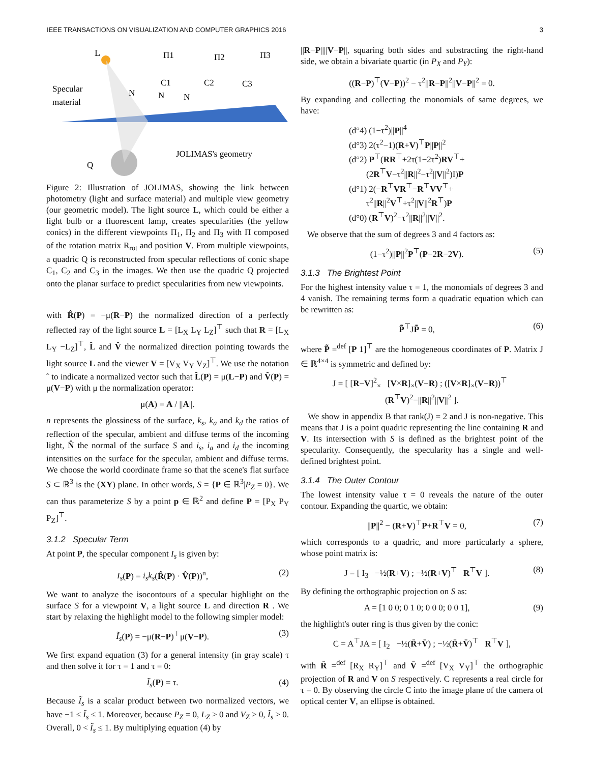IEEE TRANSACTIONS ON VISUALIZATION AND COMPUTER GRAPHICS 2016 3
L
Π1
Π2
Π3
C1
C2
C3
Specular
material
N
N
N
JOLIMAS's geometry
Q
Figure 2: Illustration of JOLIMAS, showing the link between photometry (light and surface material) and multiple view geometry (our geometric model). The light source L, which could be either a light bulb or a fluorescent lamp, creates specularities (the yellow conics) in the different viewpoints Π<sub>1</sub>, Π<sub>2</sub> and Π<sub>3</sub> with Π composed of the rotation matrix R<sub>rot</sub> and position V. From multiple viewpoints, a quadric Q is reconstructed from specular reflections of conic shape C<sub>1</sub>, C<sub>2</sub> and C<sub>3</sub> in the images. We then use the quadric Q projected onto the planar surface to predict specularities from new viewpoints.
with R̂(P) = −μ(R−P) the normalized direction of a perfectly reflected ray of the light source L = [L<sub>X</sub> L<sub>Y</sub> L<sub>Z</sub>]<sup>⊤</sup> such that R = [L<sub>X</sub> L<sub>Y</sub> −L<sub>Z</sub>]<sup>⊤</sup>, L̂ and V̂ the normalized direction pointing towards the light source L and the viewer V = [V<sub>X</sub> V<sub>Y</sub> V<sub>Z</sub>]<sup>⊤</sup>. We use the notation ˆ to indicate a normalized vector such that L̂(P) = μ(L−P) and V̂(P) = μ(V−P) with μ the normalization operator:
μ(A) = A / ||A||.
n represents the glossiness of the surface, k<sub>s</sub>, k<sub>a</sub> and k<sub>d</sub> the ratios of reflection of the specular, ambient and diffuse terms of the incoming light, N̂ the normal of the surface S and i<sub>s</sub>, i<sub>a</sub> and i<sub>d</sub> the incoming intensities on the surface for the specular, ambient and diffuse terms. We choose the world coordinate frame so that the scene's flat surface S ⊂ ℝ<sup>3</sup> is the (XY) plane. In other words, S = {P ∈ ℝ<sup>3</sup>|P<sub>Z</sub> = 0}. We can thus parameterize S by a point p ∈ ℝ<sup>2</sup> and define P = [P<sub>X</sub> P<sub>Y</sub> P<sub>Z</sub>]<sup>⊤</sup>.
3.1.2 Specular Term
At point P, the specular component I<sub>s</sub> is given by:
I<sub>s</sub>(P) = i<sub>s</sub>k<sub>s</sub>(R̂(P) · V̂(P))<sup>n</sup>, (2)
We want to analyze the isocontours of a specular highlight on the surface S for a viewpoint V, a light source L and direction R . We start by relaxing the highlight model to the following simpler model:
Ĩ<sub>s</sub>(P) = −μ(R−P)<sup>⊤</sup>μ(V−P). (3)
We first expand equation (3) for a general intensity (in gray scale) τ and then solve it for τ = 1 and τ = 0:
Ĩ<sub>s</sub>(P) = τ. (4)
Because Ĩ<sub>s</sub> is a scalar product between two normalized vectors, we have −1 ≤ Ĩ<sub>s</sub> ≤ 1. Moreover, because P<sub>Z</sub> = 0, L<sub>Z</sub> > 0 and V<sub>Z</sub> > 0, Ĩ<sub>s</sub> > 0. Overall, 0 < Ĩ<sub>s</sub> ≤ 1. By multiplying equation (4) by
||R−P||||V−P||, squaring both sides and substracting the right-hand side, we obtain a bivariate quartic (in P<sub>X</sub> and P<sub>Y</sub>):
((R−P)<sup>⊤</sup>(V−P))<sup>2</sup> − τ<sup>2</sup>||R−P||<sup>2</sup>||V−P||<sup>2</sup> = 0.
By expanding and collecting the monomials of same degrees, we have:
(d°4) (1−τ<sup>2</sup>)||P||<sup>4</sup>
(d°3) 2(τ<sup>2</sup>−1)(R+V)<sup>⊤</sup>P||P||<sup>2</sup>
(d°2) P<sup>⊤</sup>(RR<sup>⊤</sup>+2τ(1−2τ<sup>2</sup>)RV<sup>⊤</sup>+
(2R<sup>⊤</sup>V−τ<sup>2</sup>||R||<sup>2</sup>−τ<sup>2</sup>||V||<sup>2</sup>)I)P
(d°1) 2(−R<sup>⊤</sup>VR<sup>⊤</sup>−R<sup>⊤</sup>VV<sup>⊤</sup>+
τ<sup>2</sup>||R||<sup>2</sup>V<sup>⊤</sup>+τ<sup>2</sup>||V||<sup>2</sup>R<sup>⊤</sup>)P
(d°0) (R<sup>⊤</sup>V)<sup>2</sup>−τ<sup>2</sup>||R||<sup>2</sup>||V||<sup>2</sup>.
We observe that the sum of degrees 3 and 4 factors as:
(1−τ<sup>2</sup>)||P||<sup>2</sup>P<sup>⊤</sup>(P−2R−2V). (5)
3.1.3 The Brightest Point
For the highest intensity value τ = 1, the monomials of degrees 3 and 4 vanish. The remaining terms form a quadratic equation which can be rewritten as:
P̃<sup>⊤</sup>JP̃ = 0, (6)
where P̃ =<sup>def</sup> [P 1]<sup>⊤</sup> are the homogeneous coordinates of P. Matrix J ∈ ℝ<sup>4×4</sup> is symmetric and defined by:
J = [ [R−V]<sup>2</sup><sub>×</sub> [V×R]<sub>×</sub>(V−R) ; ([V×R]<sub>×</sub>(V−R))<sup>⊤</sup> (R<sup>⊤</sup>V)<sup>2</sup>−||R||<sup>2</sup>||V||<sup>2</sup> ].
We show in appendix B that rank(J) = 2 and J is non-negative. This means that J is a point quadric representing the line containing R and V. Its intersection with S is defined as the brightest point of the specularity. Consequently, the specularity has a single and well-defined brightest point.
3.1.4 The Outer Contour
The lowest intensity value τ = 0 reveals the nature of the outer contour. Expanding the quartic, we obtain:
||P||<sup>2</sup> − (R+V)<sup>⊤</sup>P+R<sup>⊤</sup>V = 0, (7)
which corresponds to a quadric, and more particularly a sphere, whose point matrix is:
J = [ I<sub>3</sub> −½(R+V) ; −½(R+V)<sup>⊤</sup> R<sup>⊤</sup>V ]. (8)
By defining the orthographic projection on S as:
A = [1 0 0; 0 1 0; 0 0 0; 0 0 1], (9)
the highlight's outer ring is thus given by the conic:
C = A<sup>⊤</sup>JA = [ I<sub>2</sub> −½(R̄+V̄) ; −½(R̄+V̄)<sup>⊤</sup> R<sup>⊤</sup>V ],
with R̄ =<sup>def</sup> [R<sub>X</sub> R<sub>Y</sub>]<sup>⊤</sup> and V̄ =<sup>def</sup> [V<sub>X</sub> V<sub>Y</sub>]<sup>⊤</sup> the orthographic projection of R and V on S respectively. C represents a real circle for τ = 0. By observing the circle C into the image plane of the camera of optical center V, an ellipse is obtained.